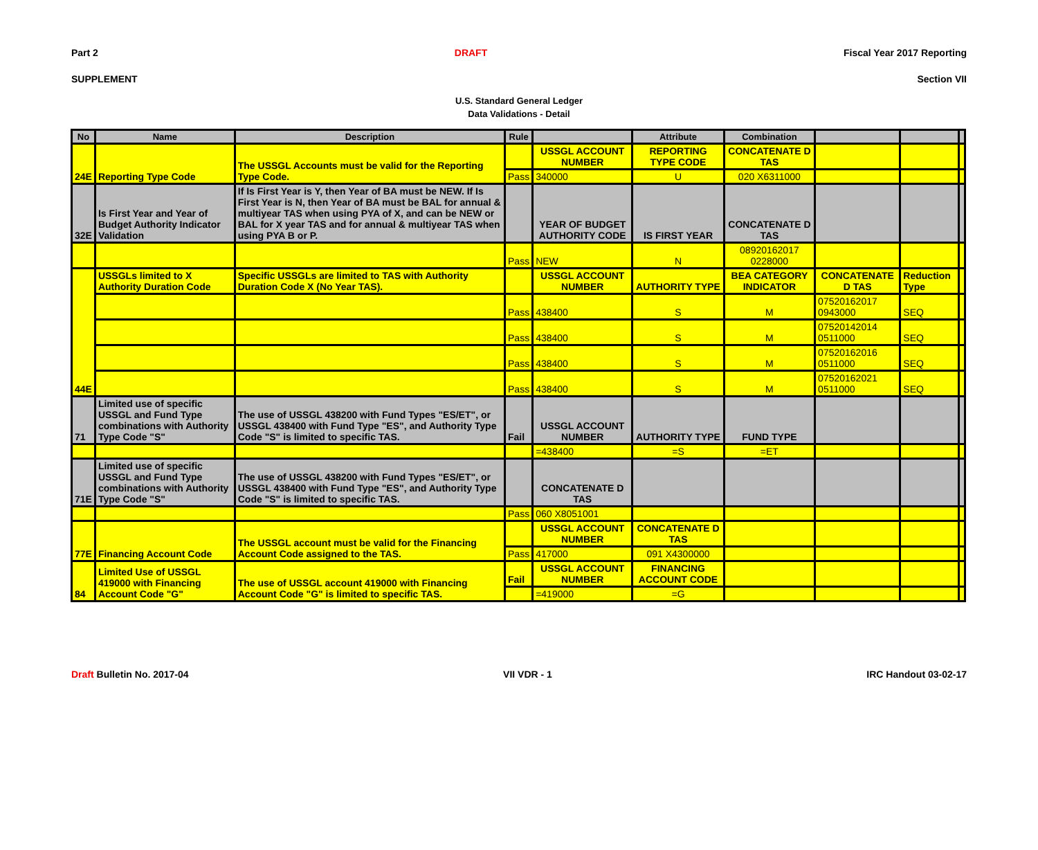Part 2 DRAFT Fiscal Year 2017 Reporting
SUPPLEMENT Section VII
U.S. Standard General Ledger
Data Validations - Detail
| No | Name | Description | Rule | | Attribute | Combination | | | |
| --- | --- | --- | --- | --- | --- | --- | --- | --- | --- |
| 24E | Reporting Type Code | The USSGL Accounts must be valid for the Reporting Type Code. | | USSGL ACCOUNT NUMBER | REPORTING TYPE CODE | CONCATENATE D TAS | | | |
| | | | Pass | 340000 | U | 020 X6311000 | | | |
| 32E | Is First Year and Year of Budget Authority Indicator Validation | If Is First Year is Y, then Year of BA must be NEW. If Is First Year is N, then Year of BA must be BAL for annual & multiyear TAS when using PYA of X, and can be NEW or BAL for X year TAS and for annual & multiyear TAS when using PYA B or P. | | YEAR OF BUDGET AUTHORITY CODE | IS FIRST YEAR | CONCATENATE D TAS | | | |
| | | | Pass | NEW | N | 08920162017 0228000 | | | |
| 44E | USSGLs limited to X Authority Duration Code | Specific USSGLs are limited to TAS with Authority Duration Code X (No Year TAS). | | USSGL ACCOUNT NUMBER | AUTHORITY TYPE | BEA CATEGORY INDICATOR | CONCATENATE D TAS | Reduction Type | |
| | | | Pass | 438400 | S | M | 07520162017 0943000 | SEQ | |
| | | | Pass | 438400 | S | M | 07520142014 0511000 | SEQ | |
| | | | Pass | 438400 | S | M | 07520162016 0511000 | SEQ | |
| | | | Pass | 438400 | S | M | 07520162021 0511000 | SEQ | |
| 71 | Limited use of specific USSGL and Fund Type combinations with Authority Type Code "S" | The use of USSGL 438200 with Fund Types "ES/ET", or USSGL 438400 with Fund Type "ES", and Authority Type Code "S" is limited to specific TAS. | Fail | USSGL ACCOUNT NUMBER | AUTHORITY TYPE | FUND TYPE | | | |
| | | | | =438400 | =S | =ET | | | |
| 71E | Limited use of specific USSGL and Fund Type combinations with Authority Type Code "S" | The use of USSGL 438200 with Fund Types "ES/ET", or USSGL 438400 with Fund Type "ES", and Authority Type Code "S" is limited to specific TAS. | | CONCATENATE D TAS | | | | | |
| | | | Pass | 060 X8051001 | | | | | |
| 77E | Financing Account Code | The USSGL account must be valid for the Financing Account Code assigned to the TAS. | | USSGL ACCOUNT NUMBER | CONCATENATE D TAS | | | | |
| | | | Pass | 417000 | 091 X4300000 | | | | |
| 84 | Limited Use of USSGL 419000 with Financing Account Code "G" | The use of USSGL account 419000 with Financing Account Code "G" is limited to specific TAS. | Fail | USSGL ACCOUNT NUMBER | FINANCING ACCOUNT CODE | | | | |
| | | | | =419000 | =G | | | | |
Draft Bulletin No. 2017-04 VII VDR - 1 IRC Handout 03-02-17